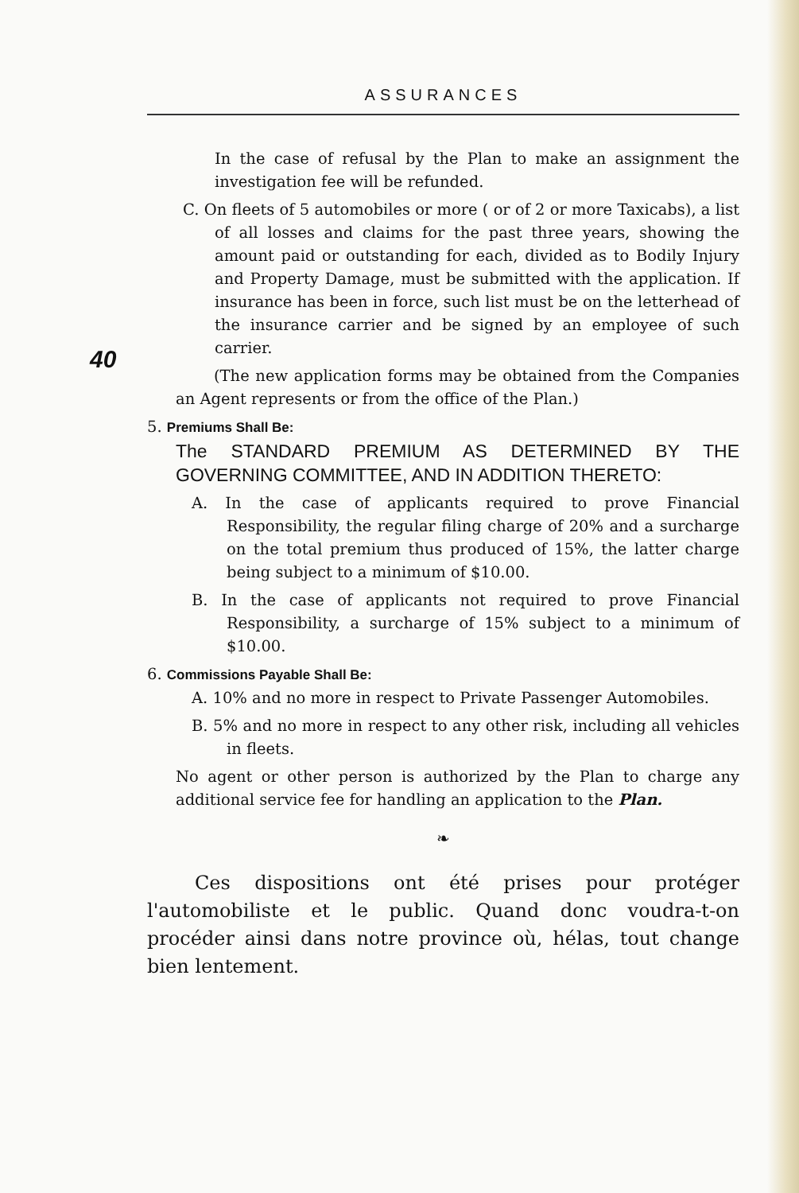ASSURANCES
40
In the case of refusal by the Plan to make an assignment the investigation fee will be refunded.
C. On fleets of 5 automobiles or more ( or of 2 or more Taxicabs), a list of all losses and claims for the past three years, showing the amount paid or outstanding for each, divided as to Bodily Injury and Property Damage, must be submitted with the application. If insurance has been in force, such list must be on the letterhead of the insurance carrier and be signed by an employee of such carrier.
(The new application forms may be obtained from the Companies an Agent represents or from the office of the Plan.)
5. Premiums Shall Be:
The STANDARD PREMIUM AS DETERMINED BY THE GOVERNING COMMITTEE, AND IN ADDITION THERETO:
A. In the case of applicants required to prove Financial Responsibility, the regular filing charge of 20% and a surcharge on the total premium thus produced of 15%, the latter charge being subject to a minimum of $10.00.
B. In the case of applicants not required to prove Financial Responsibility, a surcharge of 15% subject to a minimum of $10.00.
6. Commissions Payable Shall Be:
A. 10% and no more in respect to Private Passenger Automobiles.
B. 5% and no more in respect to any other risk, including all vehicles in fleets.
No agent or other person is authorized by the Plan to charge any additional service fee for handling an application to the Plan.
❧
Ces dispositions ont été prises pour protéger l'automobiliste et le public. Quand donc voudra-t-on procéder ainsi dans notre province où, hélas, tout change bien lentement.